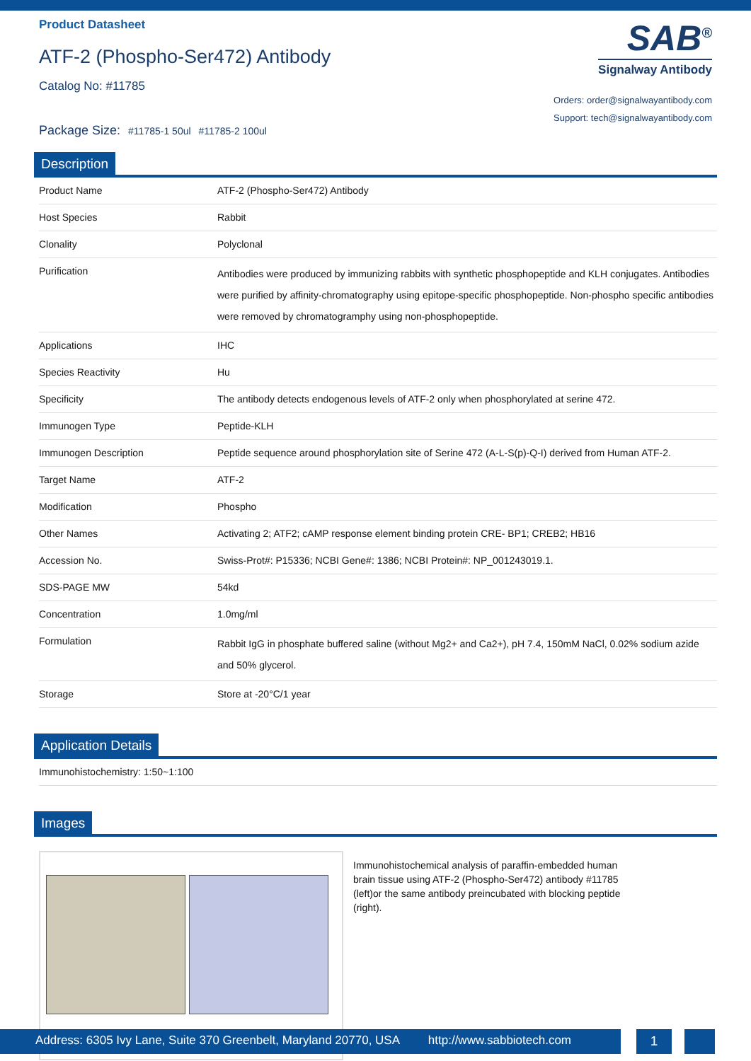Product Datasheet
ATF-2 (Phospho-Ser472) Antibody
Catalog No: #11785
Package Size: #11785-1 50ul #11785-2 100ul
SAB<sup>®</sup>
Signalway Antibody
Orders: order@signalwayantibody.com
Support: tech@signalwayantibody.com
Description
| Product Name | ATF-2 (Phospho-Ser472) Antibody |
| Host Species | Rabbit |
| Clonality | Polyclonal |
| Purification | Antibodies were produced by immunizing rabbits with synthetic phosphopeptide and KLH conjugates. Antibodies were purified by affinity-chromatography using epitope-specific phosphopeptide. Non-phospho specific antibodies were removed by chromatogramphy using non-phosphopeptide. |
| Applications | IHC |
| Species Reactivity | Hu |
| Specificity | The antibody detects endogenous levels of ATF-2 only when phosphorylated at serine 472. |
| Immunogen Type | Peptide-KLH |
| Immunogen Description | Peptide sequence around phosphorylation site of Serine 472 (A-L-S(p)-Q-I) derived from Human ATF-2. |
| Target Name | ATF-2 |
| Modification | Phospho |
| Other Names | Activating 2; ATF2; cAMP response element binding protein CRE- BP1; CREB2; HB16 |
| Accession No. | Swiss-Prot#: P15336; NCBI Gene#: 1386; NCBI Protein#: NP_001243019.1. |
| SDS-PAGE MW | 54kd |
| Concentration | 1.0mg/ml |
| Formulation | Rabbit IgG in phosphate buffered saline (without Mg2+ and Ca2+), pH 7.4, 150mM NaCl, 0.02% sodium azide and 50% glycerol. |
| Storage | Store at -20°C/1 year |
Application Details
| Immunohistochemistry: 1:50~1:100 |
Images
Immunohistochemical analysis of paraffin-embedded human brain tissue using ATF-2 (Phospho-Ser472) antibody #11785 (left)or the same antibody preincubated with blocking peptide (right).
Address: 6305 Ivy Lane, Suite 370 Greenbelt, Maryland 20770, USA http://www.sabbiotech.com
1